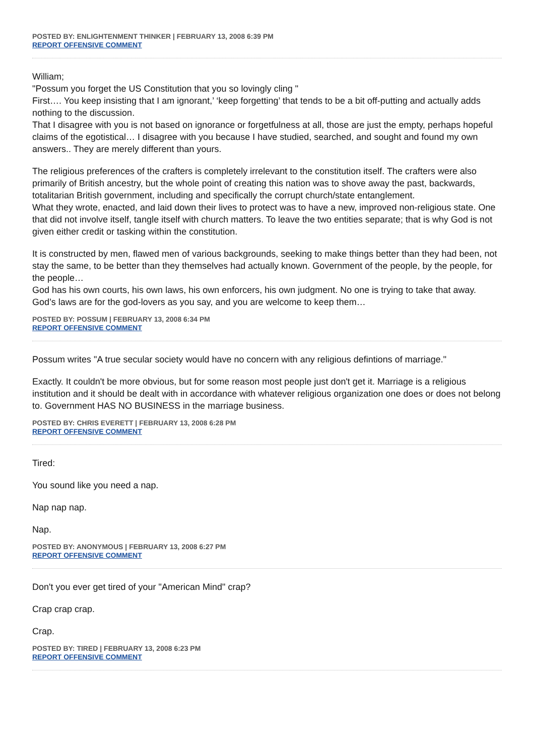POSTED BY: ENLIGHTENMENT THINKER | FEBRUARY 13, 2008 6:39 PM
REPORT OFFENSIVE COMMENT
William;
"Possum you forget the US Constitution that you so lovingly cling "
First…. You keep insisting that I am ignorant,’ ‘keep forgetting’ that tends to be a bit off-putting and actually adds nothing to the discussion.
That I disagree with you is not based on ignorance or forgetfulness at all, those are just the empty, perhaps hopeful claims of the egotistical… I disagree with you because I have studied, searched, and sought and found my own answers.. They are merely different than yours.
The religious preferences of the crafters is completely irrelevant to the constitution itself. The crafters were also primarily of British ancestry, but the whole point of creating this nation was to shove away the past, backwards, totalitarian British government, including and specifically the corrupt church/state entanglement.
What they wrote, enacted, and laid down their lives to protect was to have a new, improved non-religious state. One that did not involve itself, tangle itself with church matters. To leave the two entities separate; that is why God is not given either credit or tasking within the constitution.
It is constructed by men, flawed men of various backgrounds, seeking to make things better than they had been, not stay the same, to be better than they themselves had actually known. Government of the people, by the people, for the people…
God has his own courts, his own laws, his own enforcers, his own judgment. No one is trying to take that away. God’s laws are for the god-lovers as you say, and you are welcome to keep them…
POSTED BY: POSSUM | FEBRUARY 13, 2008 6:34 PM
REPORT OFFENSIVE COMMENT
Possum writes "A true secular society would have no concern with any religious defintions of marriage."
Exactly. It couldn't be more obvious, but for some reason most people just don't get it. Marriage is a religious institution and it should be dealt with in accordance with whatever religious organization one does or does not belong to. Government HAS NO BUSINESS in the marriage business.
POSTED BY: CHRIS EVERETT | FEBRUARY 13, 2008 6:28 PM
REPORT OFFENSIVE COMMENT
Tired:
You sound like you need a nap.
Nap nap nap.
Nap.
POSTED BY: ANONYMOUS | FEBRUARY 13, 2008 6:27 PM
REPORT OFFENSIVE COMMENT
Don't you ever get tired of your "American Mind" crap?
Crap crap crap.
Crap.
POSTED BY: TIRED | FEBRUARY 13, 2008 6:23 PM
REPORT OFFENSIVE COMMENT